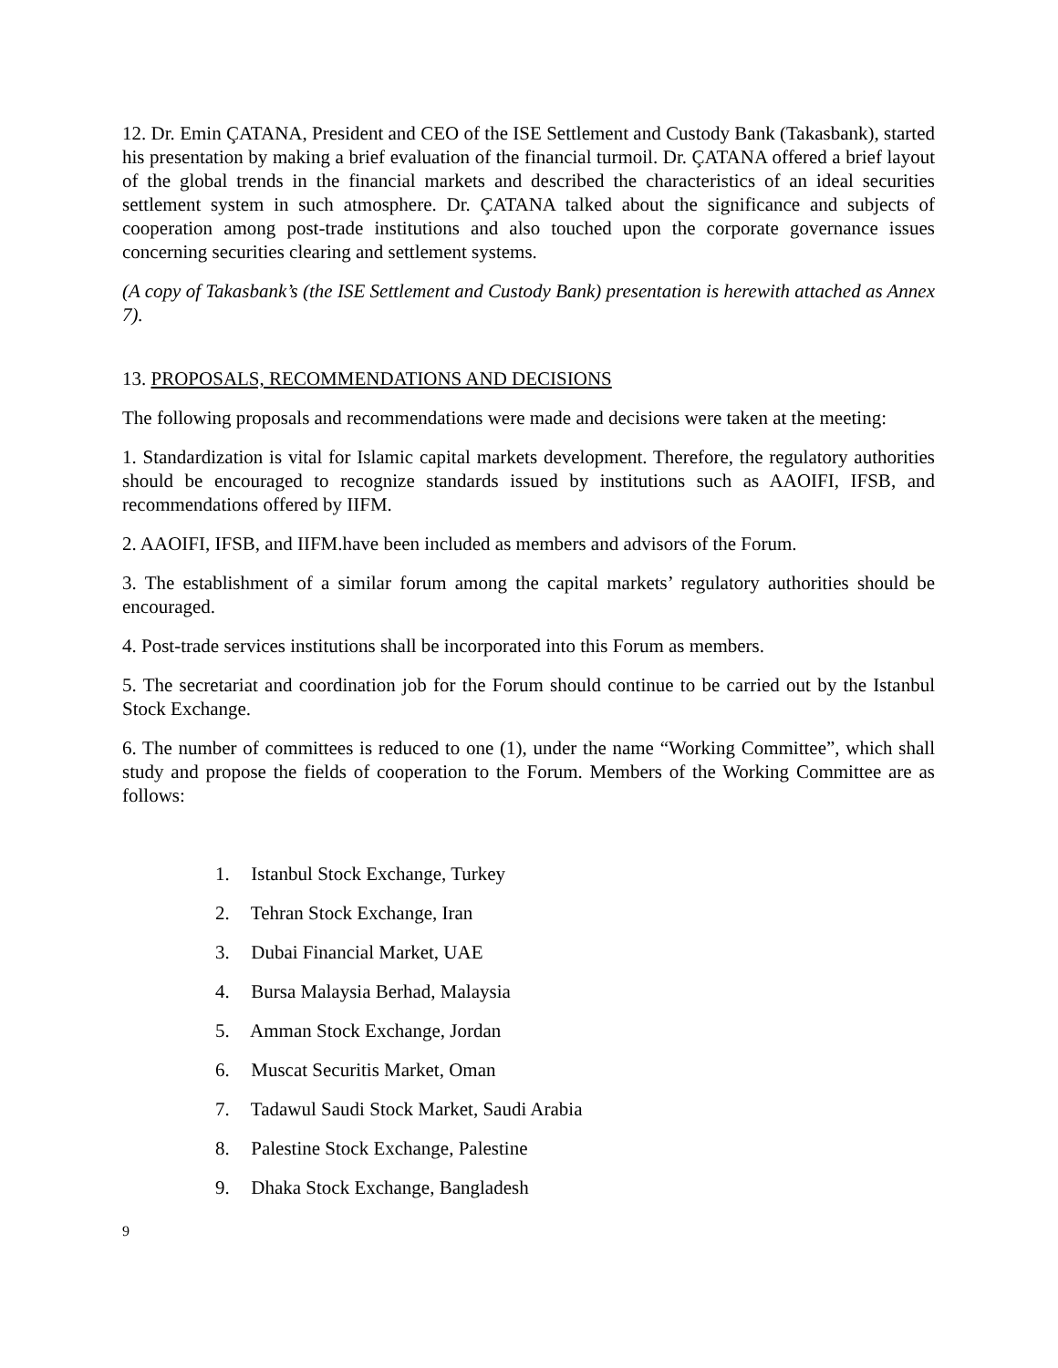12. Dr. Emin ÇATANA, President and CEO of the ISE Settlement and Custody Bank (Takasbank), started his presentation by making a brief evaluation of the financial turmoil. Dr. ÇATANA offered a brief layout of the global trends in the financial markets and described the characteristics of an ideal securities settlement system in such atmosphere. Dr. ÇATANA talked about the significance and subjects of cooperation among post-trade institutions and also touched upon the corporate governance issues concerning securities clearing and settlement systems.
(A copy of Takasbank’s (the ISE Settlement and Custody Bank) presentation is herewith attached as Annex 7).
13. PROPOSALS, RECOMMENDATIONS AND DECISIONS
The following proposals and recommendations were made and decisions were taken at the meeting:
1. Standardization is vital for Islamic capital markets development. Therefore, the regulatory authorities should be encouraged to recognize standards issued by institutions such as AAOIFI, IFSB, and recommendations offered by IIFM.
2. AAOIFI, IFSB, and IIFM.have been included as members and advisors of the Forum.
3. The establishment of a similar forum among the capital markets’ regulatory authorities should be encouraged.
4. Post-trade services institutions shall be incorporated into this Forum as members.
5. The secretariat and coordination job for the Forum should continue to be carried out by the Istanbul Stock Exchange.
6. The number of committees is reduced to one (1), under the name “Working Committee”, which shall study and propose the fields of cooperation to the Forum. Members of the Working Committee are as follows:
1. Istanbul Stock Exchange, Turkey
2. Tehran Stock Exchange, Iran
3. Dubai Financial Market, UAE
4. Bursa Malaysia Berhad, Malaysia
5. Amman Stock Exchange, Jordan
6. Muscat Securitis Market, Oman
7. Tadawul Saudi Stock Market, Saudi Arabia
8. Palestine Stock Exchange, Palestine
9. Dhaka Stock Exchange, Bangladesh
9